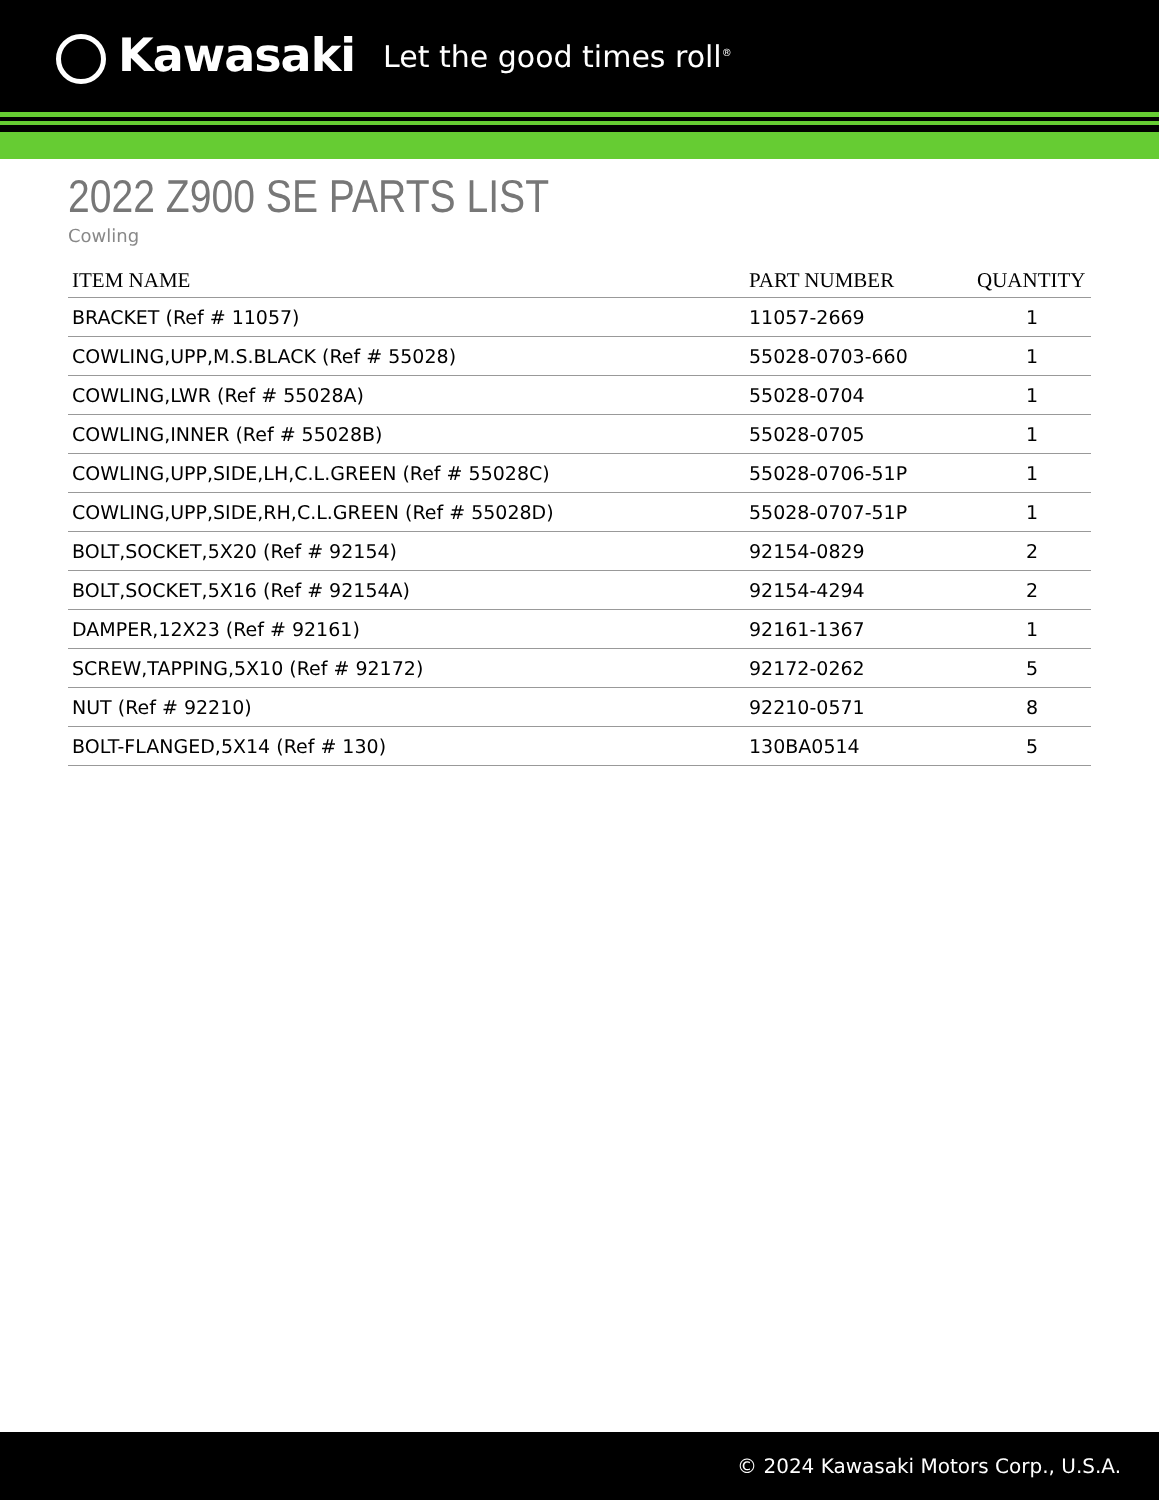Kawasaki
Let the good times roll<sup>®</sup>
2022 Z900 SE PARTS LIST
Cowling
| ITEM NAME | PART NUMBER | QUANTITY |
| --- | --- | --- |
| BRACKET (Ref # 11057) | 11057-2669 | 1 |
| COWLING,UPP,M.S.BLACK (Ref # 55028) | 55028-0703-660 | 1 |
| COWLING,LWR (Ref # 55028A) | 55028-0704 | 1 |
| COWLING,INNER (Ref # 55028B) | 55028-0705 | 1 |
| COWLING,UPP,SIDE,LH,C.L.GREEN (Ref # 55028C) | 55028-0706-51P | 1 |
| COWLING,UPP,SIDE,RH,C.L.GREEN (Ref # 55028D) | 55028-0707-51P | 1 |
| BOLT,SOCKET,5X20 (Ref # 92154) | 92154-0829 | 2 |
| BOLT,SOCKET,5X16 (Ref # 92154A) | 92154-4294 | 2 |
| DAMPER,12X23 (Ref # 92161) | 92161-1367 | 1 |
| SCREW,TAPPING,5X10 (Ref # 92172) | 92172-0262 | 5 |
| NUT (Ref # 92210) | 92210-0571 | 8 |
| BOLT-FLANGED,5X14 (Ref # 130) | 130BA0514 | 5 |
© 2024 Kawasaki Motors Corp., U.S.A.